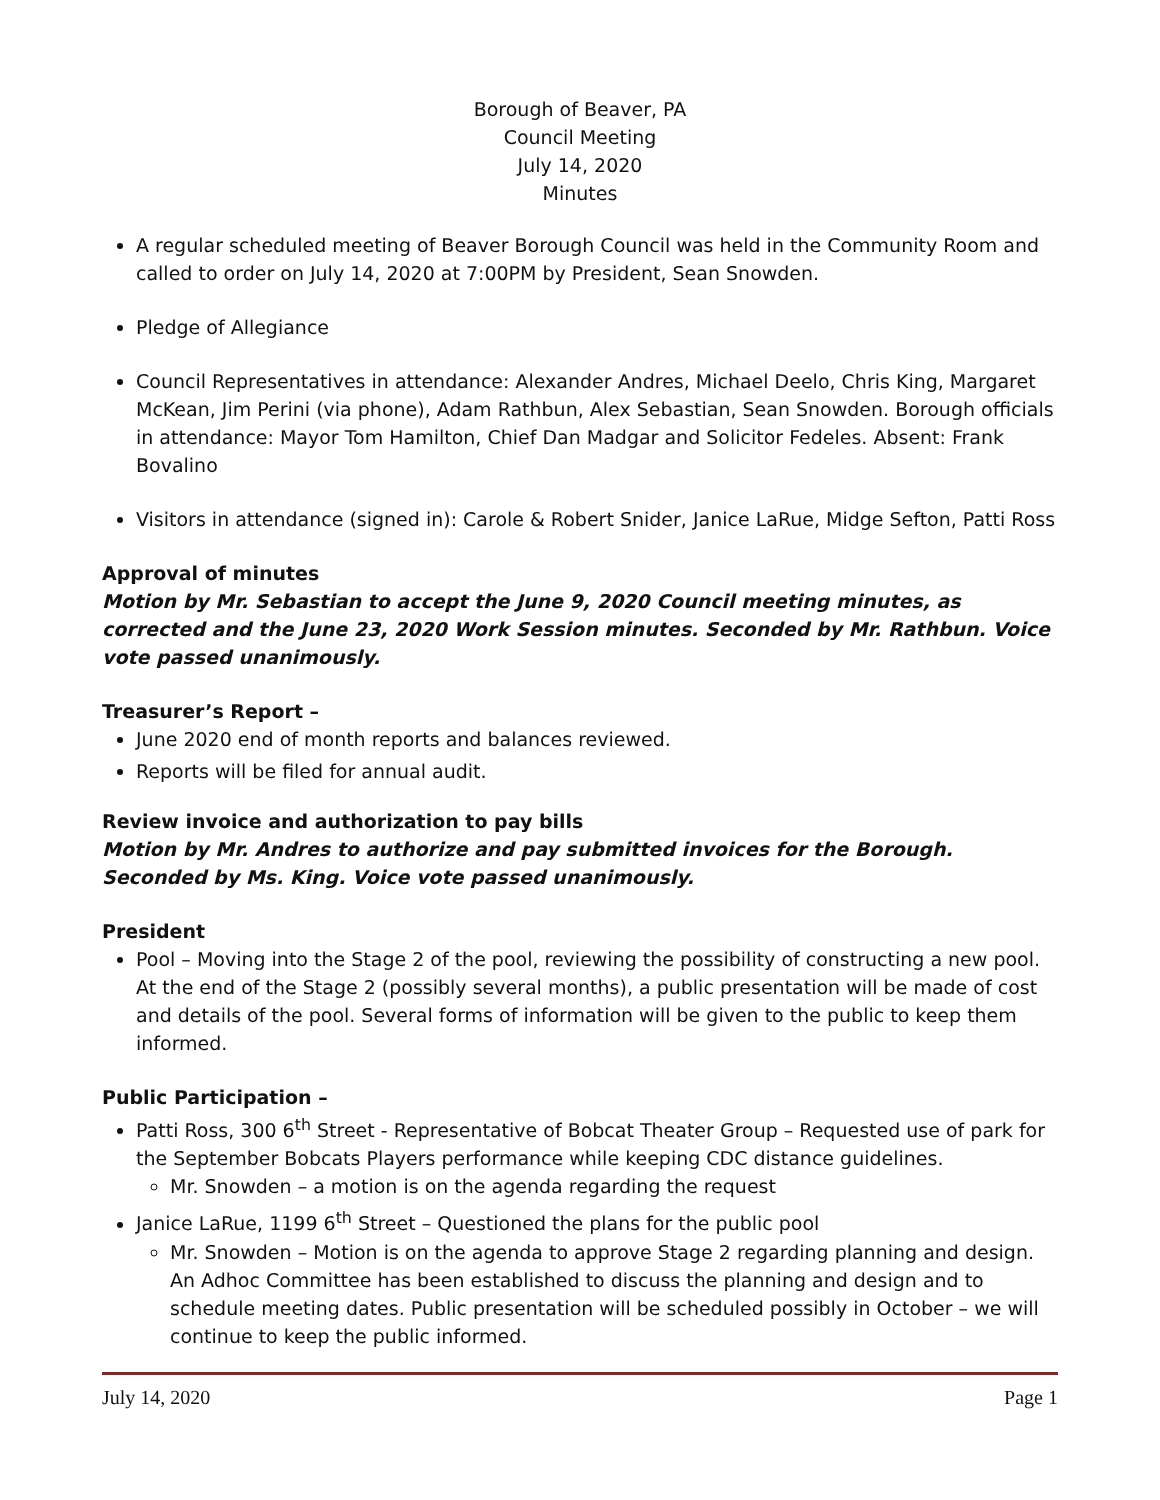Borough of Beaver, PA
Council Meeting
July 14, 2020
Minutes
A regular scheduled meeting of Beaver Borough Council was held in the Community Room and called to order on July 14, 2020 at 7:00PM by President, Sean Snowden.
Pledge of Allegiance
Council Representatives in attendance: Alexander Andres, Michael Deelo, Chris King, Margaret McKean, Jim Perini (via phone), Adam Rathbun, Alex Sebastian, Sean Snowden. Borough officials in attendance: Mayor Tom Hamilton, Chief Dan Madgar and Solicitor Fedeles. Absent: Frank Bovalino
Visitors in attendance (signed in): Carole & Robert Snider, Janice LaRue, Midge Sefton, Patti Ross
Approval of minutes
Motion by Mr. Sebastian to accept the June 9, 2020 Council meeting minutes, as corrected and the June 23, 2020 Work Session minutes. Seconded by Mr. Rathbun. Voice vote passed unanimously.
Treasurer’s Report –
June 2020 end of month reports and balances reviewed.
Reports will be filed for annual audit.
Review invoice and authorization to pay bills
Motion by Mr. Andres to authorize and pay submitted invoices for the Borough. Seconded by Ms. King. Voice vote passed unanimously.
President
Pool – Moving into the Stage 2 of the pool, reviewing the possibility of constructing a new pool. At the end of the Stage 2 (possibly several months), a public presentation will be made of cost and details of the pool. Several forms of information will be given to the public to keep them informed.
Public Participation –
Patti Ross, 300 6<sup>th</sup> Street - Representative of Bobcat Theater Group – Requested use of park for the September Bobcats Players performance while keeping CDC distance guidelines.
Mr. Snowden – a motion is on the agenda regarding the request
Janice LaRue, 1199 6<sup>th</sup> Street – Questioned the plans for the public pool
Mr. Snowden – Motion is on the agenda to approve Stage 2 regarding planning and design. An Adhoc Committee has been established to discuss the planning and design and to schedule meeting dates. Public presentation will be scheduled possibly in October – we will continue to keep the public informed.
July 14, 2020 Page 1